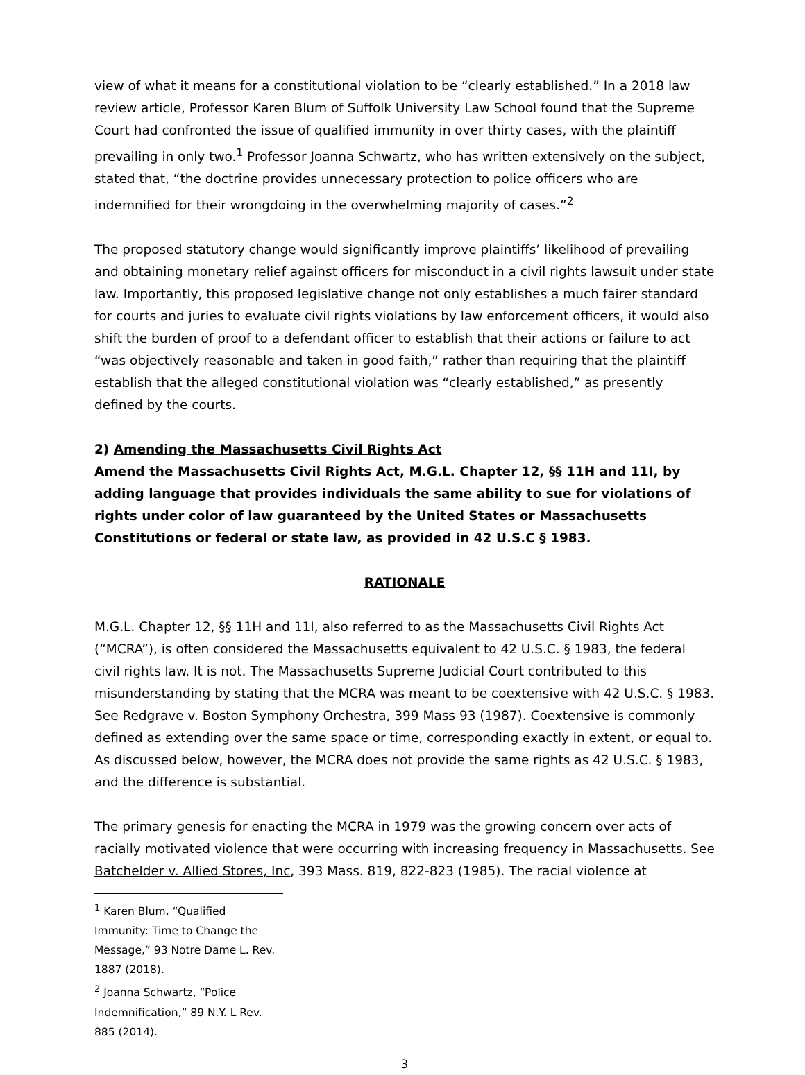view of what it means for a constitutional violation to be “clearly established.” In a 2018 law review article, Professor Karen Blum of Suffolk University Law School found that the Supreme Court had confronted the issue of qualified immunity in over thirty cases, with the plaintiff prevailing in only two.<sup>1</sup> Professor Joanna Schwartz, who has written extensively on the subject, stated that, “the doctrine provides unnecessary protection to police officers who are indemnified for their wrongdoing in the overwhelming majority of cases.”<sup>2</sup>
The proposed statutory change would significantly improve plaintiffs’ likelihood of prevailing and obtaining monetary relief against officers for misconduct in a civil rights lawsuit under state law. Importantly, this proposed legislative change not only establishes a much fairer standard for courts and juries to evaluate civil rights violations by law enforcement officers, it would also shift the burden of proof to a defendant officer to establish that their actions or failure to act “was objectively reasonable and taken in good faith,” rather than requiring that the plaintiff establish that the alleged constitutional violation was “clearly established,” as presently defined by the courts.
2) Amending the Massachusetts Civil Rights Act
Amend the Massachusetts Civil Rights Act, M.G.L. Chapter 12, §§ 11H and 11I, by adding language that provides individuals the same ability to sue for violations of rights under color of law guaranteed by the United States or Massachusetts Constitutions or federal or state law, as provided in 42 U.S.C § 1983.
RATIONALE
M.G.L. Chapter 12, §§ 11H and 11I, also referred to as the Massachusetts Civil Rights Act (“MCRA”), is often considered the Massachusetts equivalent to 42 U.S.C. § 1983, the federal civil rights law. It is not. The Massachusetts Supreme Judicial Court contributed to this misunderstanding by stating that the MCRA was meant to be coextensive with 42 U.S.C. § 1983. See Redgrave v. Boston Symphony Orchestra, 399 Mass 93 (1987). Coextensive is commonly defined as extending over the same space or time, corresponding exactly in extent, or equal to. As discussed below, however, the MCRA does not provide the same rights as 42 U.S.C. § 1983, and the difference is substantial.
The primary genesis for enacting the MCRA in 1979 was the growing concern over acts of racially motivated violence that were occurring with increasing frequency in Massachusetts. See Batchelder v. Allied Stores, Inc, 393 Mass. 819, 822-823 (1985). The racial violence at
<sup>1</sup> Karen Blum, “Qualified Immunity: Time to Change the Message,” 93 Notre Dame L. Rev. 1887 (2018).
<sup>2</sup> Joanna Schwartz, “Police Indemnification,” 89 N.Y. L Rev. 885 (2014).
3